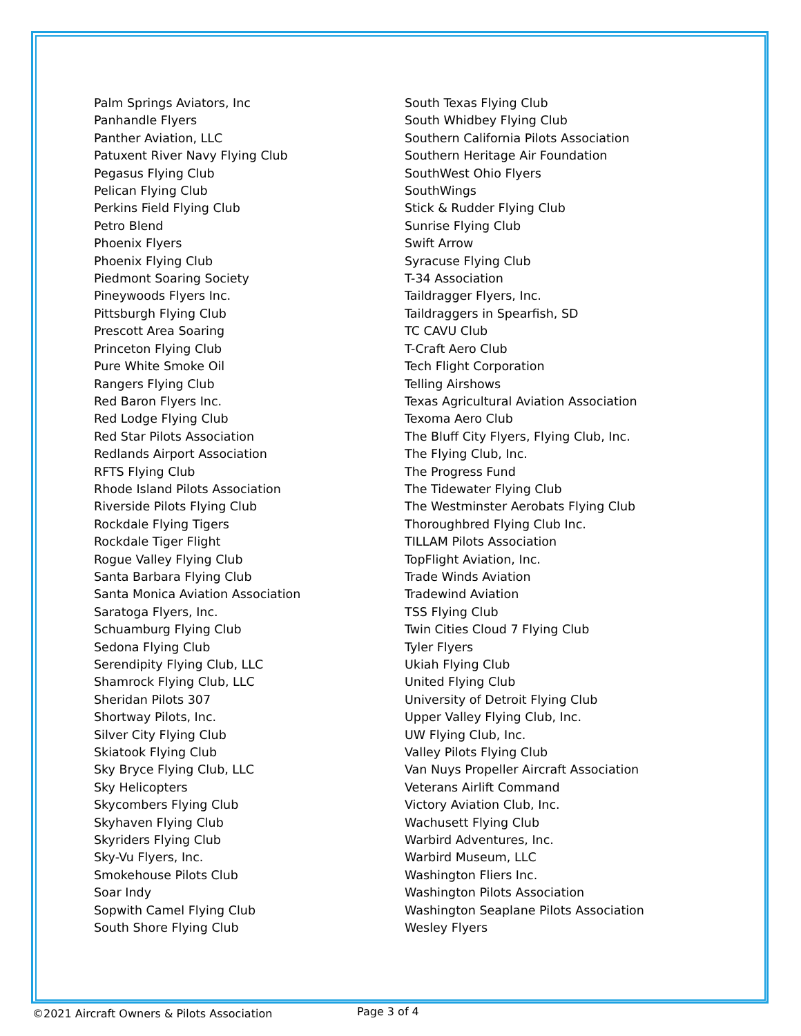Palm Springs Aviators, Inc
Panhandle Flyers
Panther Aviation, LLC
Patuxent River Navy Flying Club
Pegasus Flying Club
Pelican Flying Club
Perkins Field Flying Club
Petro Blend
Phoenix Flyers
Phoenix Flying Club
Piedmont Soaring Society
Pineywoods Flyers Inc.
Pittsburgh Flying Club
Prescott Area Soaring
Princeton Flying Club
Pure White Smoke Oil
Rangers Flying Club
Red Baron Flyers Inc.
Red Lodge Flying Club
Red Star Pilots Association
Redlands Airport Association
RFTS Flying Club
Rhode Island Pilots Association
Riverside Pilots Flying Club
Rockdale Flying Tigers
Rockdale Tiger Flight
Rogue Valley Flying Club
Santa Barbara Flying Club
Santa Monica Aviation Association
Saratoga Flyers, Inc.
Schuamburg Flying Club
Sedona Flying Club
Serendipity Flying Club, LLC
Shamrock Flying Club, LLC
Sheridan Pilots 307
Shortway Pilots, Inc.
Silver City Flying Club
Skiatook Flying Club
Sky Bryce Flying Club, LLC
Sky Helicopters
Skycombers Flying Club
Skyhaven Flying Club
Skyriders Flying Club
Sky-Vu Flyers, Inc.
Smokehouse Pilots Club
Soar Indy
Sopwith Camel Flying Club
South Shore Flying Club
South Texas Flying Club
South Whidbey Flying Club
Southern California Pilots Association
Southern Heritage Air Foundation
SouthWest Ohio Flyers
SouthWings
Stick & Rudder Flying Club
Sunrise Flying Club
Swift Arrow
Syracuse Flying Club
T-34 Association
Taildragger Flyers, Inc.
Taildraggers in Spearfish, SD
TC CAVU Club
T-Craft Aero Club
Tech Flight Corporation
Telling Airshows
Texas Agricultural Aviation Association
Texoma Aero Club
The Bluff City Flyers, Flying Club, Inc.
The Flying Club, Inc.
The Progress Fund
The Tidewater Flying Club
The Westminster Aerobats Flying Club
Thoroughbred Flying Club Inc.
TILLAM Pilots Association
TopFlight Aviation, Inc.
Trade Winds Aviation
Tradewind Aviation
TSS Flying Club
Twin Cities Cloud 7 Flying Club
Tyler Flyers
Ukiah Flying Club
United Flying Club
University of Detroit Flying Club
Upper Valley Flying Club, Inc.
UW Flying Club, Inc.
Valley Pilots Flying Club
Van Nuys Propeller Aircraft Association
Veterans Airlift Command
Victory Aviation Club, Inc.
Wachusett Flying Club
Warbird Adventures, Inc.
Warbird Museum, LLC
Washington Fliers Inc.
Washington Pilots Association
Washington Seaplane Pilots Association
Wesley Flyers
©2021 Aircraft Owners & Pilots Association Page 3 of 4